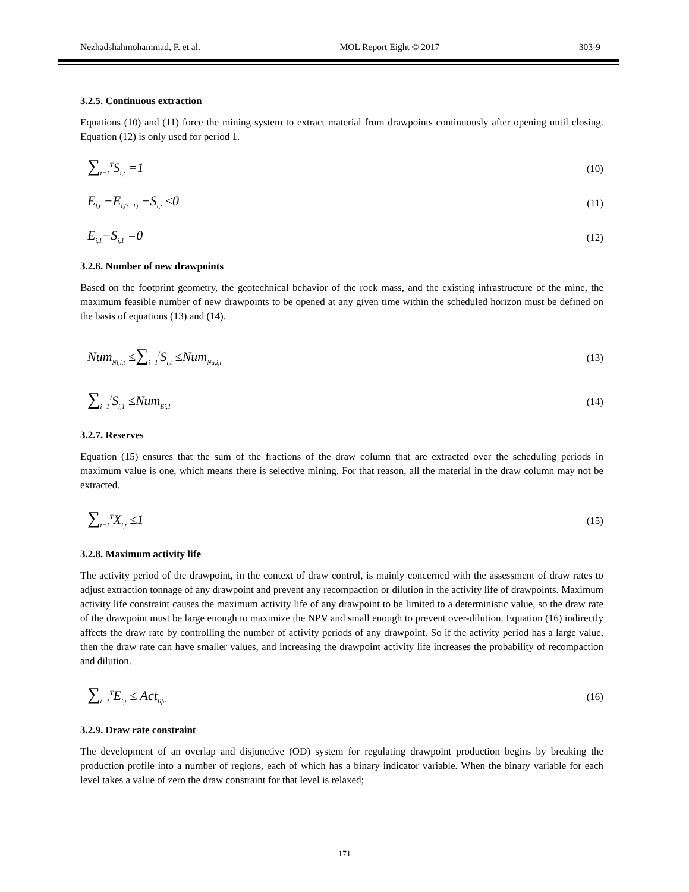Nezhadshahmohammad, F. et al. MOL Report Eight © 2017 303-9
3.2.5. Continuous extraction
Equations (10) and (11) force the mining system to extract material from drawpoints continuously after opening until closing. Equation (12) is only used for period 1.
∑<sub>t=1</sub><sup>T</sup>S<sub>i,t</sub> =1 (10)
E<sub>i,t</sub> −E<sub>i,(t−1)</sub> −S<sub>i,t</sub> ≤0 (11)
E<sub>i,1</sub>−S<sub>i,1</sub> =0 (12)
3.2.6. Number of new drawpoints
Based on the footprint geometry, the geotechnical behavior of the rock mass, and the existing infrastructure of the mine, the maximum feasible number of new drawpoints to be opened at any given time within the scheduled horizon must be defined on the basis of equations (13) and (14).
Num<sub>Nl,i,t</sub> ≤∑<sub>i=1</sub><sup>I</sup>S<sub>i,t</sub> ≤Num<sub>Nu,i,t</sub> (13)
∑<sub>i=1</sub><sup>I</sup>S<sub>i,1</sub> ≤Num<sub>Ei,1</sub> (14)
3.2.7. Reserves
Equation (15) ensures that the sum of the fractions of the draw column that are extracted over the scheduling periods in maximum value is one, which means there is selective mining. For that reason, all the material in the draw column may not be extracted.
∑<sub>t=1</sub><sup>T</sup>X<sub>i,t</sub> ≤1 (15)
3.2.8. Maximum activity life
The activity period of the drawpoint, in the context of draw control, is mainly concerned with the assessment of draw rates to adjust extraction tonnage of any drawpoint and prevent any recompaction or dilution in the activity life of drawpoints. Maximum activity life constraint causes the maximum activity life of any drawpoint to be limited to a deterministic value, so the draw rate of the drawpoint must be large enough to maximize the NPV and small enough to prevent over-dilution. Equation (16) indirectly affects the draw rate by controlling the number of activity periods of any drawpoint. So if the activity period has a large value, then the draw rate can have smaller values, and increasing the drawpoint activity life increases the probability of recompaction and dilution.
∑<sub>t=1</sub><sup>T</sup>E<sub>i,t</sub> ≤ Act<sub>life</sub> (16)
3.2.9. Draw rate constraint
The development of an overlap and disjunctive (OD) system for regulating drawpoint production begins by breaking the production profile into a number of regions, each of which has a binary indicator variable. When the binary variable for each level takes a value of zero the draw constraint for that level is relaxed;
171